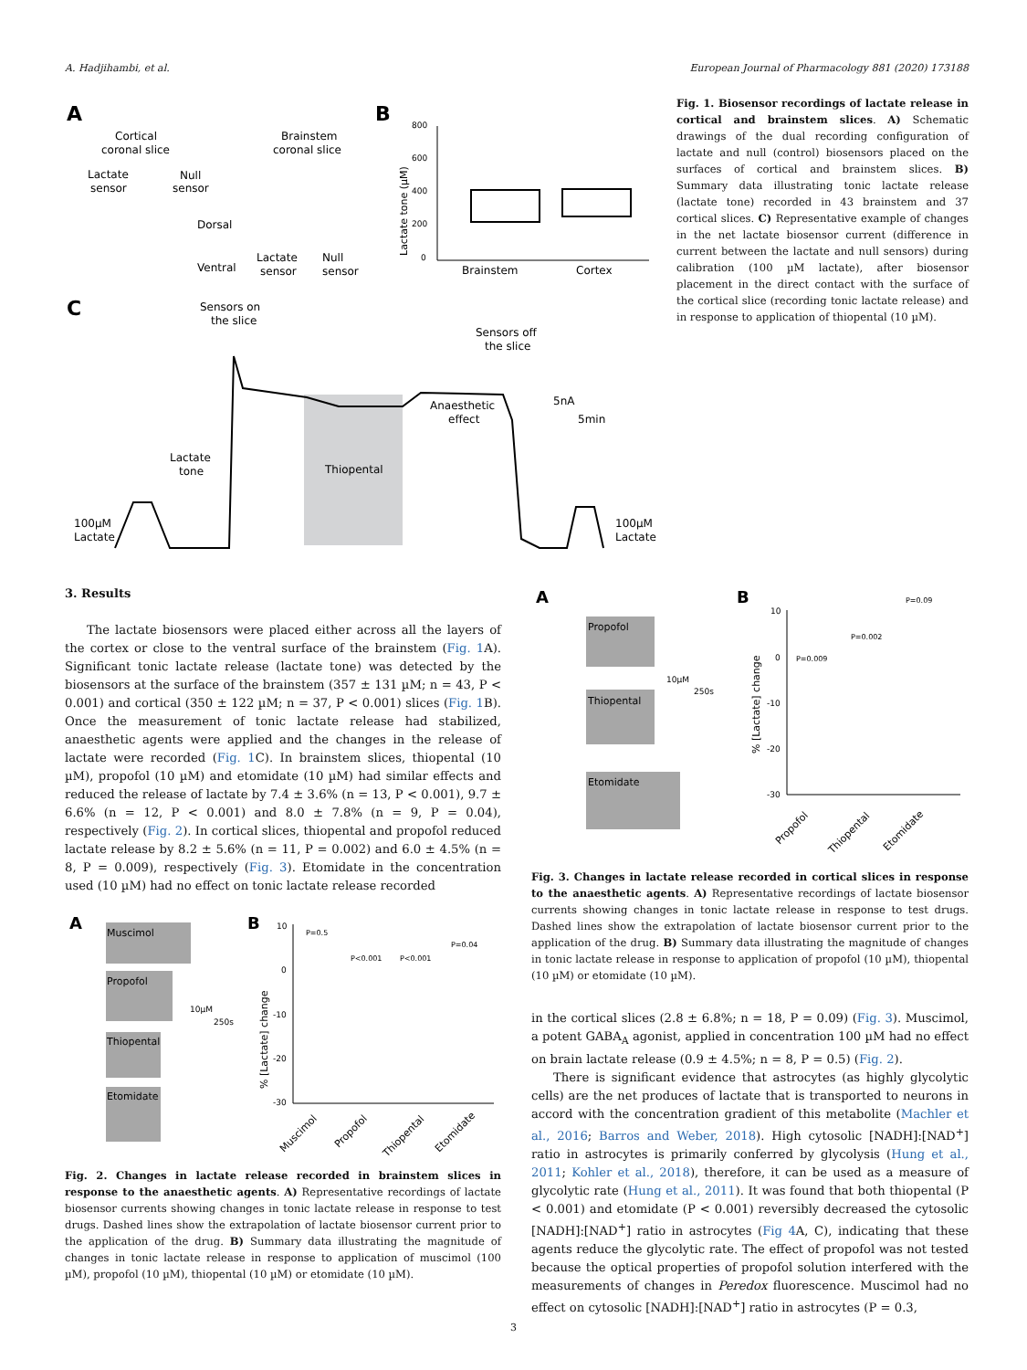A. Hadjihambi, et al. European Journal of Pharmacology 881 (2020) 173188
A
Cortical
coronal slice
Lactate
sensor
Null
sensor
Dorsal
Ventral
Brainstem
coronal slice
Lactate
sensor
Null
sensor
B
Brainstem
Cortex
800
600
400
200
0
Lactate tone (µM)
C
Sensors on
the slice
Sensors off
the slice
Thiopental
Lactate
tone
Anaesthetic
effect
5nA
5min
100µM
Lactate
100µM
Lactate
Fig. 1. Biosensor recordings of lactate release in cortical and brainstem slices. A) Schematic drawings of the dual recording configuration of lactate and null (control) biosensors placed on the surfaces of cortical and brainstem slices. B) Summary data illustrating tonic lactate release (lactate tone) recorded in 43 brainstem and 37 cortical slices. C) Representative example of changes in the net lactate biosensor current (difference in current between the lactate and null sensors) during calibration (100 µM lactate), after biosensor placement in the direct contact with the surface of the cortical slice (recording tonic lactate release) and in response to application of thiopental (10 µM).
3. Results
The lactate biosensors were placed either across all the layers of the cortex or close to the ventral surface of the brainstem (Fig. 1 A). Significant tonic lactate release (lactate tone) was detected by the biosensors at the surface of the brainstem (357 ± 131 µM; n = 43, P < 0.001) and cortical (350 ± 122 µM; n = 37, P < 0.001) slices (Fig. 1 B). Once the measurement of tonic lactate release had stabilized, anaesthetic agents were applied and the changes in the release of lactate were recorded (Fig. 1 C). In brainstem slices, thiopental (10 µM), propofol (10 µM) and etomidate (10 µM) had similar effects and reduced the release of lactate by 7.4 ± 3.6% (n = 13, P < 0.001), 9.7 ± 6.6% (n = 12, P < 0.001) and 8.0 ± 7.8% (n = 9, P = 0.04), respectively (Fig. 2). In cortical slices, thiopental and propofol reduced lactate release by 8.2 ± 5.6% (n = 11, P = 0.002) and 6.0 ± 4.5% (n = 8, P = 0.009), respectively (Fig. 3). Etomidate in the concentration used (10 µM) had no effect on tonic lactate release recorded
A
Muscimol
Propofol
10µM
250s
Thiopental
Etomidate
B
P=0.5
P<0.001
P<0.001
P=0.04
% [Lactate] change
10
0
-10
-20
-30
Muscimol
Propofol
Thiopental
Etomidate
Fig. 2. Changes in lactate release recorded in brainstem slices in response to the anaesthetic agents. A) Representative recordings of lactate biosensor currents showing changes in tonic lactate release in response to test drugs. Dashed lines show the extrapolation of lactate biosensor current prior to the application of the drug. B) Summary data illustrating the magnitude of changes in tonic lactate release in response to application of muscimol (100 µM), propofol (10 µM), thiopental (10 µM) or etomidate (10 µM).
A
Propofol
10µM
250s
Thiopental
Etomidate
B
P=0.009
P=0.002
P=0.09
% [Lactate] change
10
0
-10
-20
-30
Propofol
Thiopental
Etomidate
Fig. 3. Changes in lactate release recorded in cortical slices in response to the anaesthetic agents. A) Representative recordings of lactate biosensor currents showing changes in tonic lactate release in response to test drugs. Dashed lines show the extrapolation of lactate biosensor current prior to the application of the drug. B) Summary data illustrating the magnitude of changes in tonic lactate release in response to application of propofol (10 µM), thiopental (10 µM) or etomidate (10 µM).
in the cortical slices (2.8 ± 6.8%; n = 18, P = 0.09) (Fig. 3). Muscimol, a potent GABA<sub>A</sub> agonist, applied in concentration 100 µM had no effect on brain lactate release (0.9 ± 4.5%; n = 8, P = 0.5) (Fig. 2).
There is significant evidence that astrocytes (as highly glycolytic cells) are the net produces of lactate that is transported to neurons in accord with the concentration gradient of this metabolite (Machler et al., 2016; Barros and Weber, 2018). High cytosolic [NADH]:[NAD<sup>+</sup>] ratio in astrocytes is primarily conferred by glycolysis (Hung et al., 2011; Kohler et al., 2018), therefore, it can be used as a measure of glycolytic rate (Hung et al., 2011). It was found that both thiopental (P < 0.001) and etomidate (P < 0.001) reversibly decreased the cytosolic [NADH]:[NAD<sup>+</sup>] ratio in astrocytes (Fig 4 A, C), indicating that these agents reduce the glycolytic rate. The effect of propofol was not tested because the optical properties of propofol solution interfered with the measurements of changes in Peredox fluorescence. Muscimol had no effect on cytosolic [NADH]:[NAD<sup>+</sup>] ratio in astrocytes (P = 0.3,
3